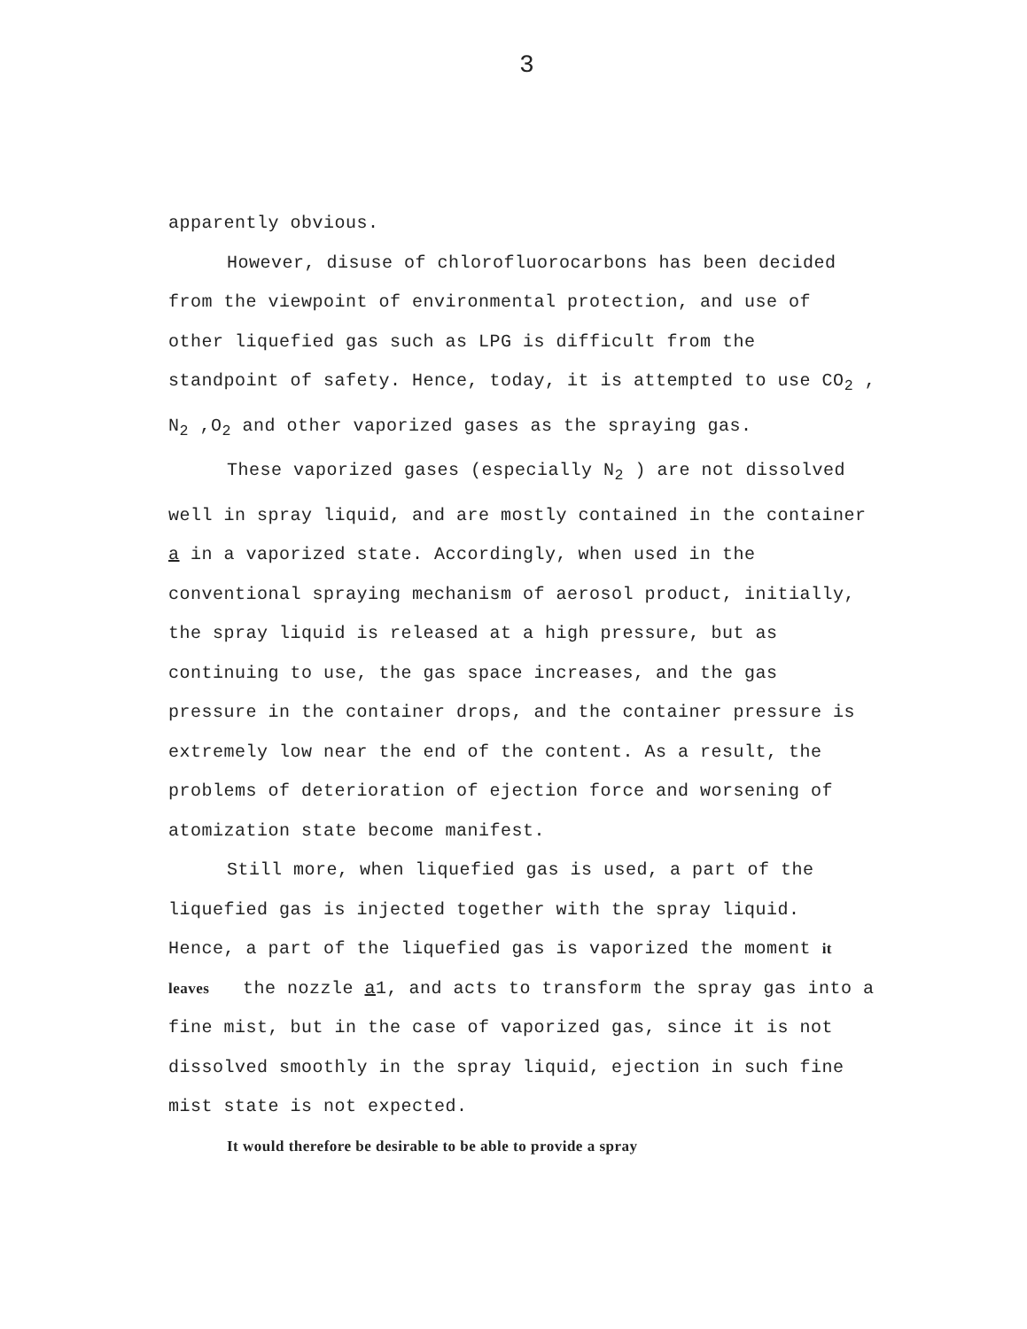3
apparently obvious.
However, disuse of chlorofluorocarbons has been decided from the viewpoint of environmental protection, and use of other liquefied gas such as LPG is difficult from the standpoint of safety. Hence, today, it is attempted to use CO<sub>2</sub> , N<sub>2</sub> ,O<sub>2</sub> and other vaporized gases as the spraying gas.
These vaporized gases (especially N<sub>2</sub> ) are not dissolved well in spray liquid, and are mostly contained in the container a in a vaporized state. Accordingly, when used in the conventional spraying mechanism of aerosol product, initially, the spray liquid is released at a high pressure, but as continuing to use, the gas space increases, and the gas pressure in the container drops, and the container pressure is extremely low near the end of the content. As a result, the problems of deterioration of ejection force and worsening of atomization state become manifest.
Still more, when liquefied gas is used, a part of the liquefied gas is injected together with the spray liquid. Hence, a part of the liquefied gas is vaporized the moment it leaves the nozzle a1, and acts to transform the spray gas into a fine mist, but in the case of vaporized gas, since it is not dissolved smoothly in the spray liquid, ejection in such fine mist state is not expected.
It would therefore be desirable to be able to provide a spray